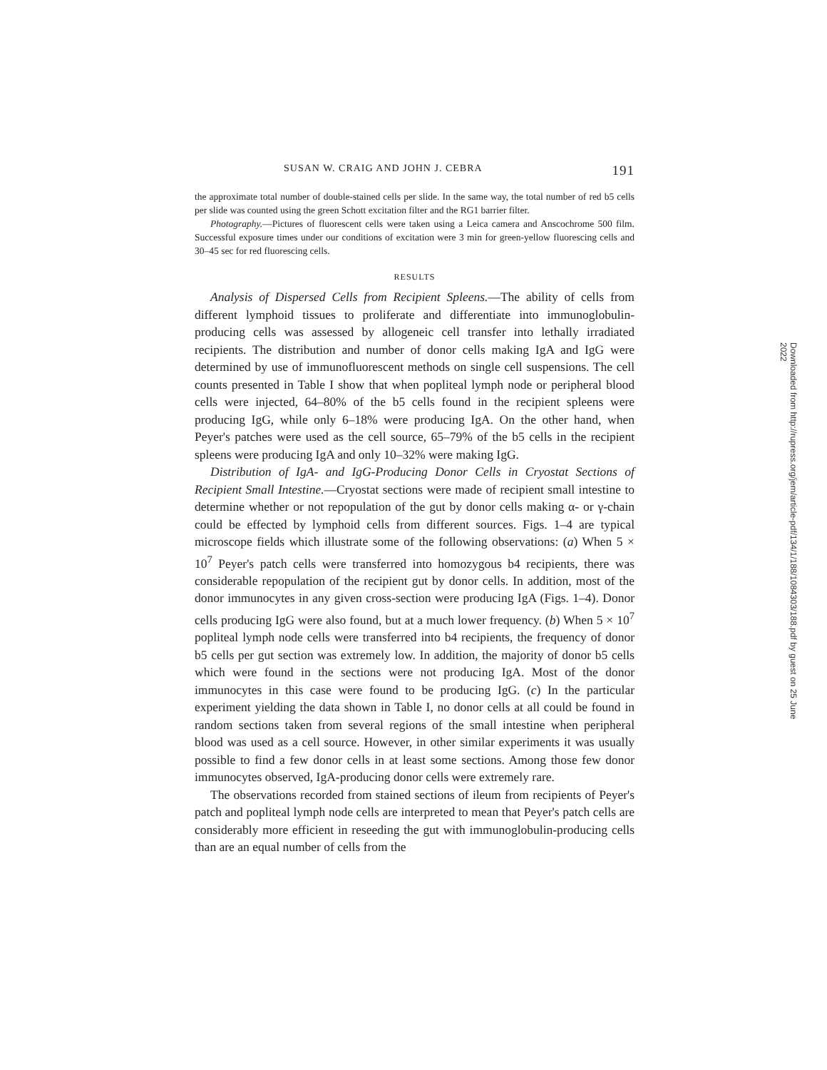SUSAN W. CRAIG AND JOHN J. CEBRA 191
the approximate total number of double-stained cells per slide. In the same way, the total number of red b5 cells per slide was counted using the green Schott excitation filter and the RG1 barrier filter.
Photography.—Pictures of fluorescent cells were taken using a Leica camera and Anscochrome 500 film. Successful exposure times under our conditions of excitation were 3 min for green-yellow fluorescing cells and 30–45 sec for red fluorescing cells.
RESULTS
Analysis of Dispersed Cells from Recipient Spleens.—The ability of cells from different lymphoid tissues to proliferate and differentiate into immunoglobulin-producing cells was assessed by allogeneic cell transfer into lethally irradiated recipients. The distribution and number of donor cells making IgA and IgG were determined by use of immunofluorescent methods on single cell suspensions. The cell counts presented in Table I show that when popliteal lymph node or peripheral blood cells were injected, 64–80% of the b5 cells found in the recipient spleens were producing IgG, while only 6–18% were producing IgA. On the other hand, when Peyer's patches were used as the cell source, 65–79% of the b5 cells in the recipient spleens were producing IgA and only 10–32% were making IgG.
Distribution of IgA- and IgG-Producing Donor Cells in Cryostat Sections of Recipient Small Intestine.—Cryostat sections were made of recipient small intestine to determine whether or not repopulation of the gut by donor cells making α- or γ-chain could be effected by lymphoid cells from different sources. Figs. 1–4 are typical microscope fields which illustrate some of the following observations: (a) When 5 × 10<sup>7</sup> Peyer's patch cells were transferred into homozygous b4 recipients, there was considerable repopulation of the recipient gut by donor cells. In addition, most of the donor immunocytes in any given cross-section were producing IgA (Figs. 1–4). Donor cells producing IgG were also found, but at a much lower frequency. (b) When 5 × 10<sup>7</sup> popliteal lymph node cells were transferred into b4 recipients, the frequency of donor b5 cells per gut section was extremely low. In addition, the majority of donor b5 cells which were found in the sections were not producing IgA. Most of the donor immunocytes in this case were found to be producing IgG. (c) In the particular experiment yielding the data shown in Table I, no donor cells at all could be found in random sections taken from several regions of the small intestine when peripheral blood was used as a cell source. However, in other similar experiments it was usually possible to find a few donor cells in at least some sections. Among those few donor immunocytes observed, IgA-producing donor cells were extremely rare.
The observations recorded from stained sections of ileum from recipients of Peyer's patch and popliteal lymph node cells are interpreted to mean that Peyer's patch cells are considerably more efficient in reseeding the gut with immunoglobulin-producing cells than are an equal number of cells from the
Downloaded from http://rupress.org/jem/article-pdf/134/1/188/1084303/188.pdf by guest on 25 June 2022